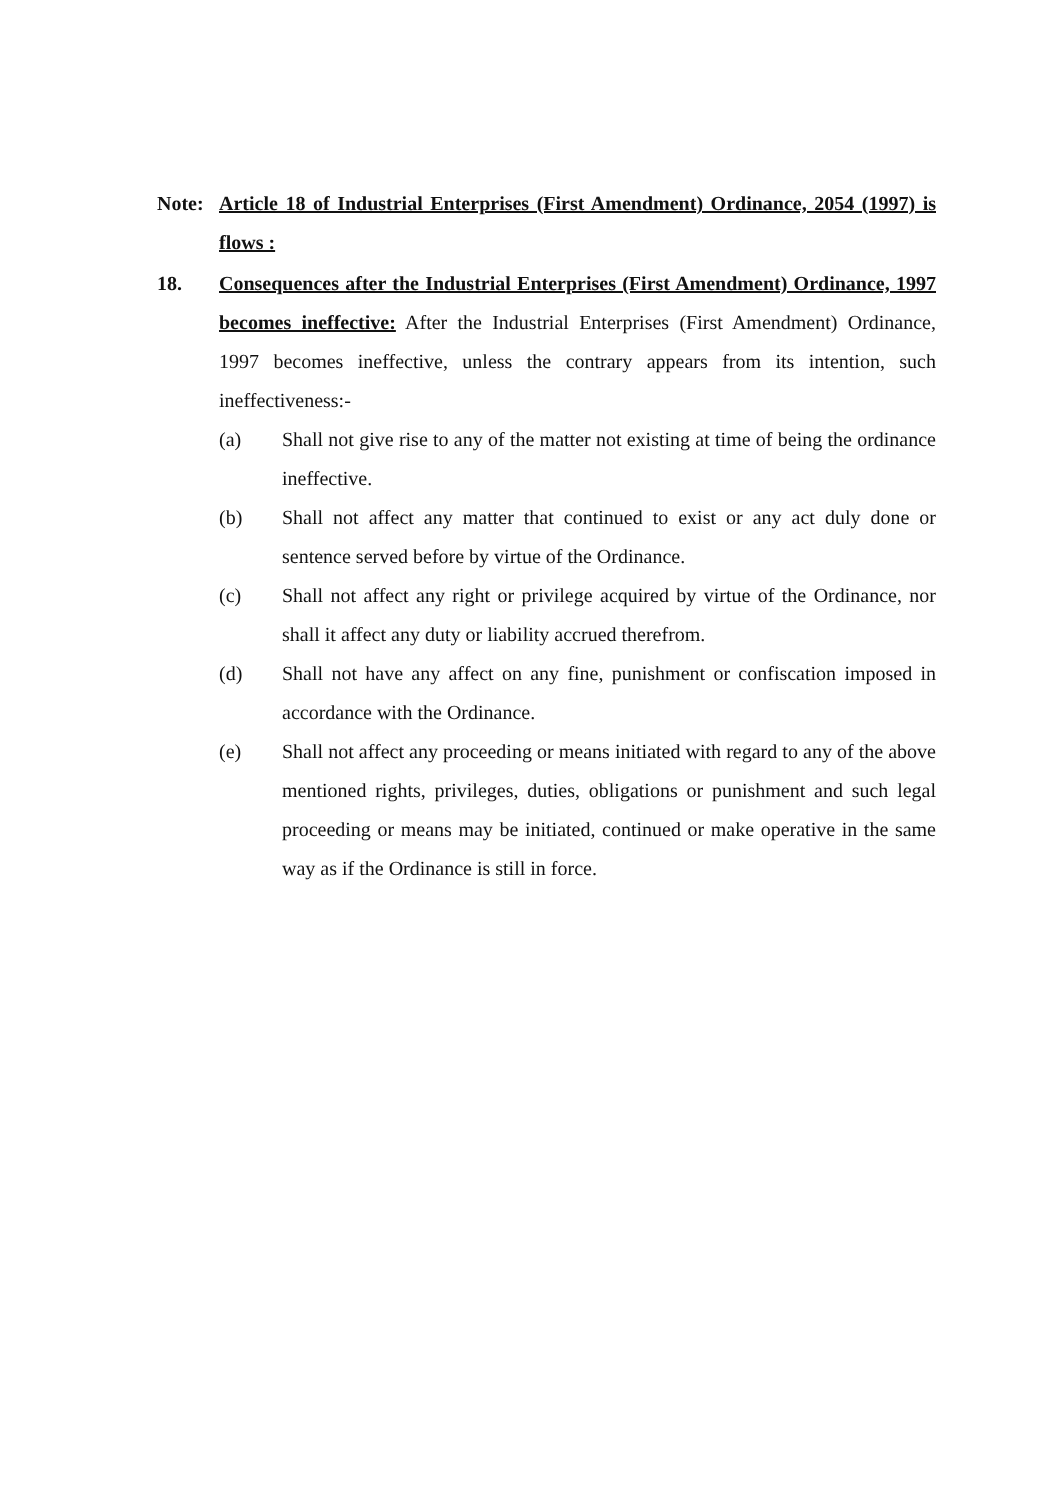Note: Article 18 of Industrial Enterprises (First Amendment) Ordinance, 2054 (1997) is flows :
18. Consequences after the Industrial Enterprises (First Amendment) Ordinance, 1997 becomes ineffective: After the Industrial Enterprises (First Amendment) Ordinance, 1997 becomes ineffective, unless the contrary appears from its intention, such ineffectiveness:-
(a) Shall not give rise to any of the matter not existing at time of being the ordinance ineffective.
(b) Shall not affect any matter that continued to exist or any act duly done or sentence served before by virtue of the Ordinance.
(c) Shall not affect any right or privilege acquired by virtue of the Ordinance, nor shall it affect any duty or liability accrued therefrom.
(d) Shall not have any affect on any fine, punishment or confiscation imposed in accordance with the Ordinance.
(e) Shall not affect any proceeding or means initiated with regard to any of the above mentioned rights, privileges, duties, obligations or punishment and such legal proceeding or means may be initiated, continued or make operative in the same way as if the Ordinance is still in force.